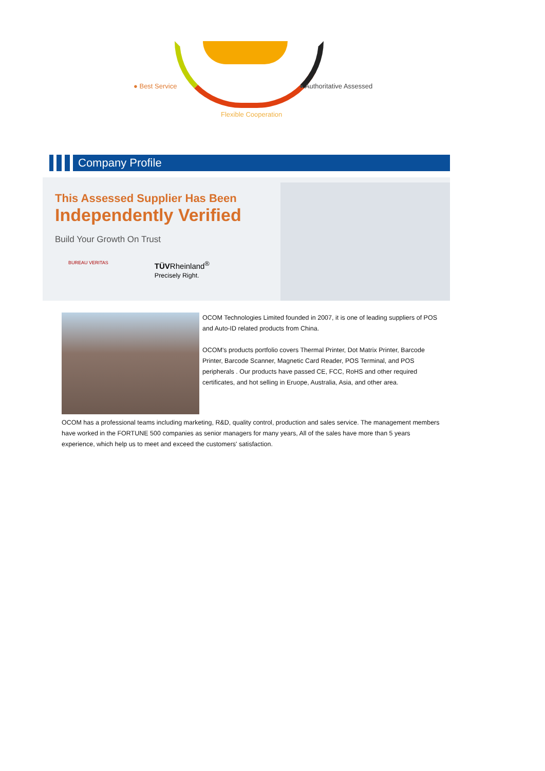● Best Service ● Authoritative Assessed
Flexible Cooperation
Company Profile
This Assessed Supplier Has Been
Independently Verified
Build Your Growth On Trust
BUREAU VERITAS
TÜVRheinland<sup>®</sup>
Precisely Right.
OCOM Technologies Limited founded in 2007, it is one of leading suppliers of POS and Auto-ID related products from China.
OCOM's products portfolio covers Thermal Printer, Dot Matrix Printer, Barcode Printer, Barcode Scanner, Magnetic Card Reader, POS Terminal, and POS peripherals . Our products have passed CE, FCC, RoHS and other required certificates, and hot selling in Eruope, Australia, Asia, and other area.
OCOM has a professional teams including marketing, R&D, quality control, production and sales service. The management members have worked in the FORTUNE 500 companies as senior managers for many years, All of the sales have more than 5 years experience, which help us to meet and exceed the customers' satisfaction.